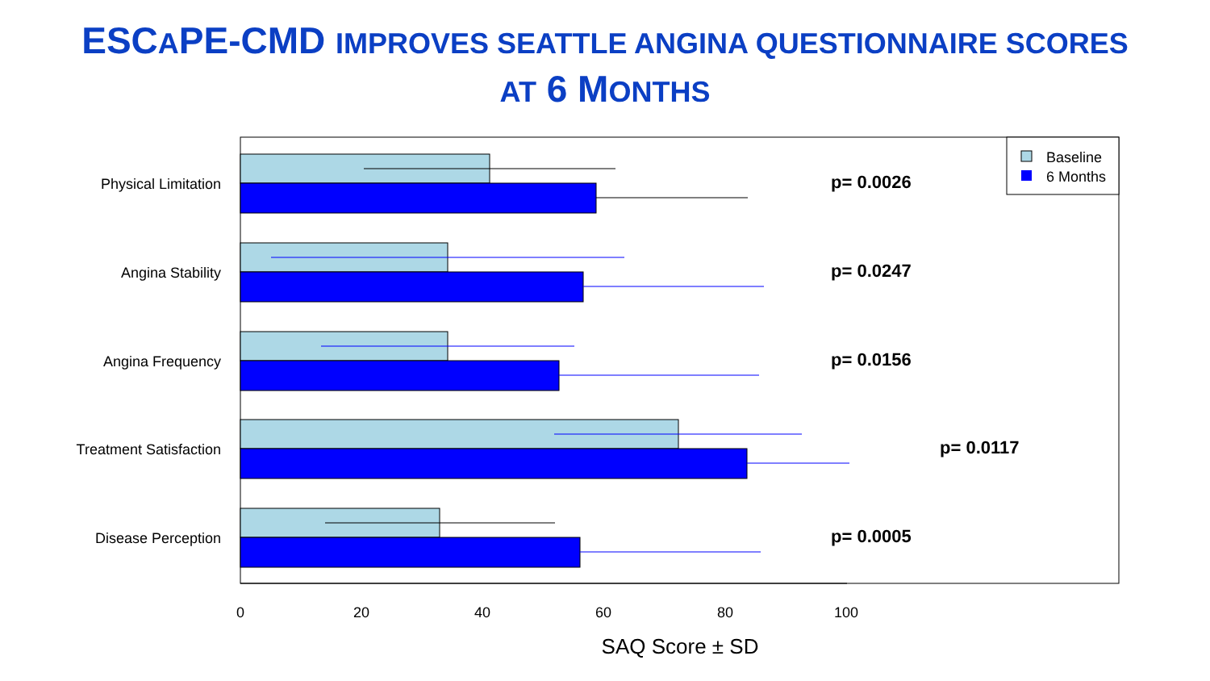ESCAPE-CMD IMPROVES SEATTLE ANGINA QUESTIONNAIRE SCORES
AT 6 MONTHS
Physical Limitation
Angina Stability
Angina Frequency
Treatment Satisfaction
Disease Perception
p= 0.0026
p= 0.0247
p= 0.0156
p= 0.0117
p= 0.0005
Baseline
6 Months
0
20
40
60
80
100
SAQ Score ± SD